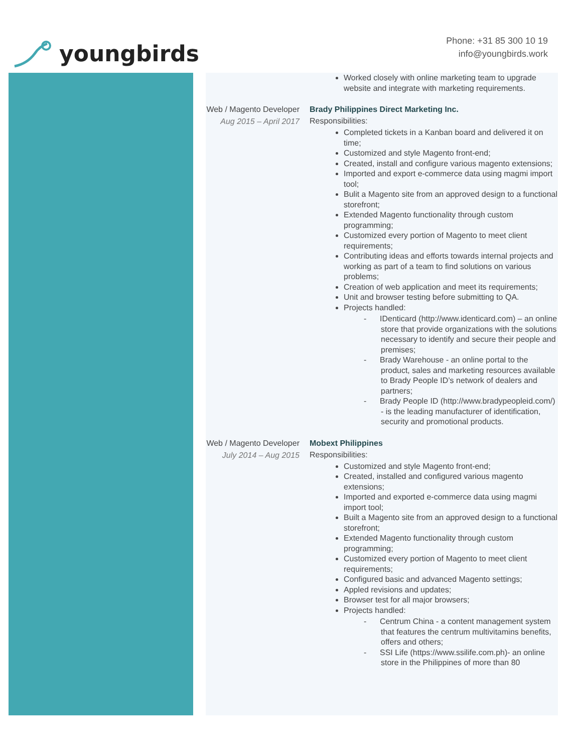youngbirds
Phone: +31 85 300 10 19
info@youngbirds.work
Worked closely with online marketing team to upgrade website and integrate with marketing requirements.
Web / Magento Developer
Aug 2015 – April 2017
Brady Philippines Direct Marketing Inc.
Responsibilities:
Completed tickets in a Kanban board and delivered it on time;
Customized and style Magento front-end;
Created, install and configure various magento extensions;
Imported and export e-commerce data using magmi import tool;
Bulit a Magento site from an approved design to a functional storefront;
Extended Magento functionality through custom programming;
Customized every portion of Magento to meet client requirements;
Contributing ideas and efforts towards internal projects and working as part of a team to find solutions on various problems;
Creation of web application and meet its requirements;
Unit and browser testing before submitting to QA.
Projects handled:
- IDenticard (http://www.identicard.com) – an online store that provide organizations with the solutions necessary to identify and secure their people and premises;
- Brady Warehouse - an online portal to the product, sales and marketing resources available to Brady People ID’s network of dealers and partners;
- Brady People ID (http://www.bradypeopleid.com/) - is the leading manufacturer of identification, security and promotional products.
Web / Magento Developer
July 2014 – Aug 2015
Mobext Philippines
Responsibilities:
Customized and style Magento front-end;
Created, installed and configured various magento extensions;
Imported and exported e-commerce data using magmi import tool;
Built a Magento site from an approved design to a functional storefront;
Extended Magento functionality through custom programming;
Customized every portion of Magento to meet client requirements;
Configured basic and advanced Magento settings;
Appled revisions and updates;
Browser test for all major browsers;
Projects handled:
- Centrum China - a content management system that features the centrum multivitamins benefits, offers and others;
- SSI Life (https://www.ssilife.com.ph)- an online store in the Philippines of more than 80